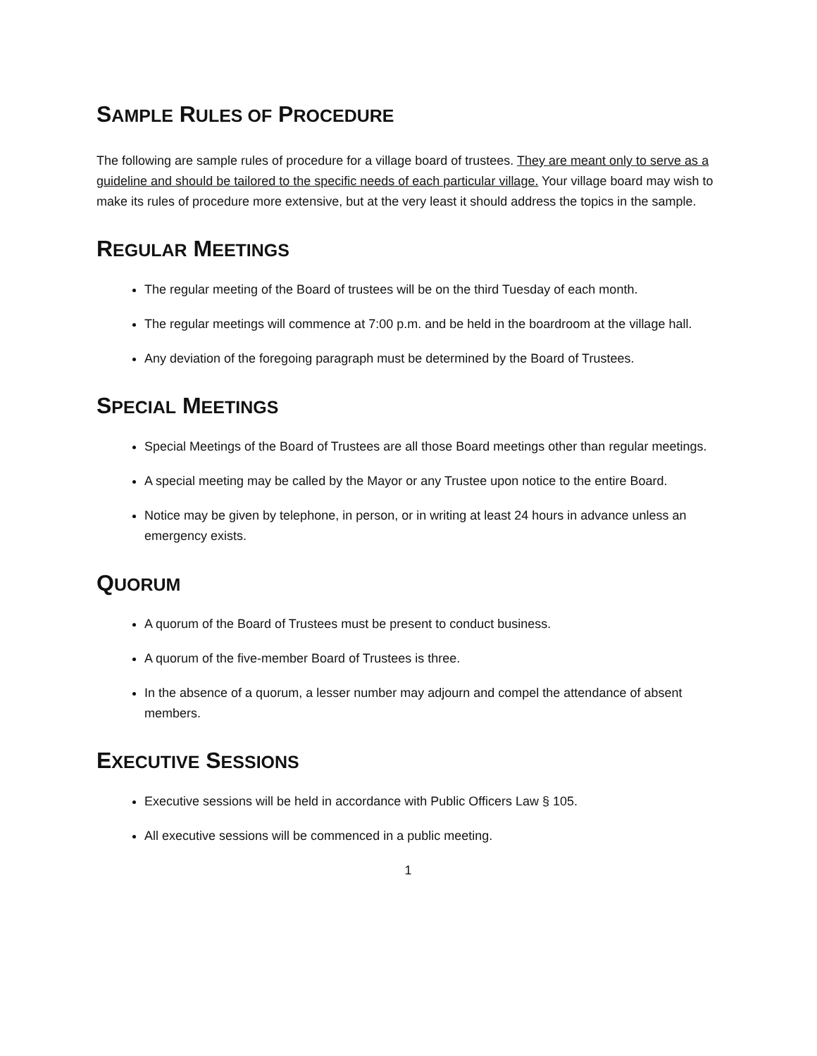SAMPLE RULES OF PROCEDURE
The following are sample rules of procedure for a village board of trustees. They are meant only to serve as a guideline and should be tailored to the specific needs of each particular village. Your village board may wish to make its rules of procedure more extensive, but at the very least it should address the topics in the sample.
REGULAR MEETINGS
The regular meeting of the Board of trustees will be on the third Tuesday of each month.
The regular meetings will commence at 7:00 p.m. and be held in the boardroom at the village hall.
Any deviation of the foregoing paragraph must be determined by the Board of Trustees.
SPECIAL MEETINGS
Special Meetings of the Board of Trustees are all those Board meetings other than regular meetings.
A special meeting may be called by the Mayor or any Trustee upon notice to the entire Board.
Notice may be given by telephone, in person, or in writing at least 24 hours in advance unless an emergency exists.
QUORUM
A quorum of the Board of Trustees must be present to conduct business.
A quorum of the five-member Board of Trustees is three.
In the absence of a quorum, a lesser number may adjourn and compel the attendance of absent members.
EXECUTIVE SESSIONS
Executive sessions will be held in accordance with Public Officers Law § 105.
All executive sessions will be commenced in a public meeting.
1